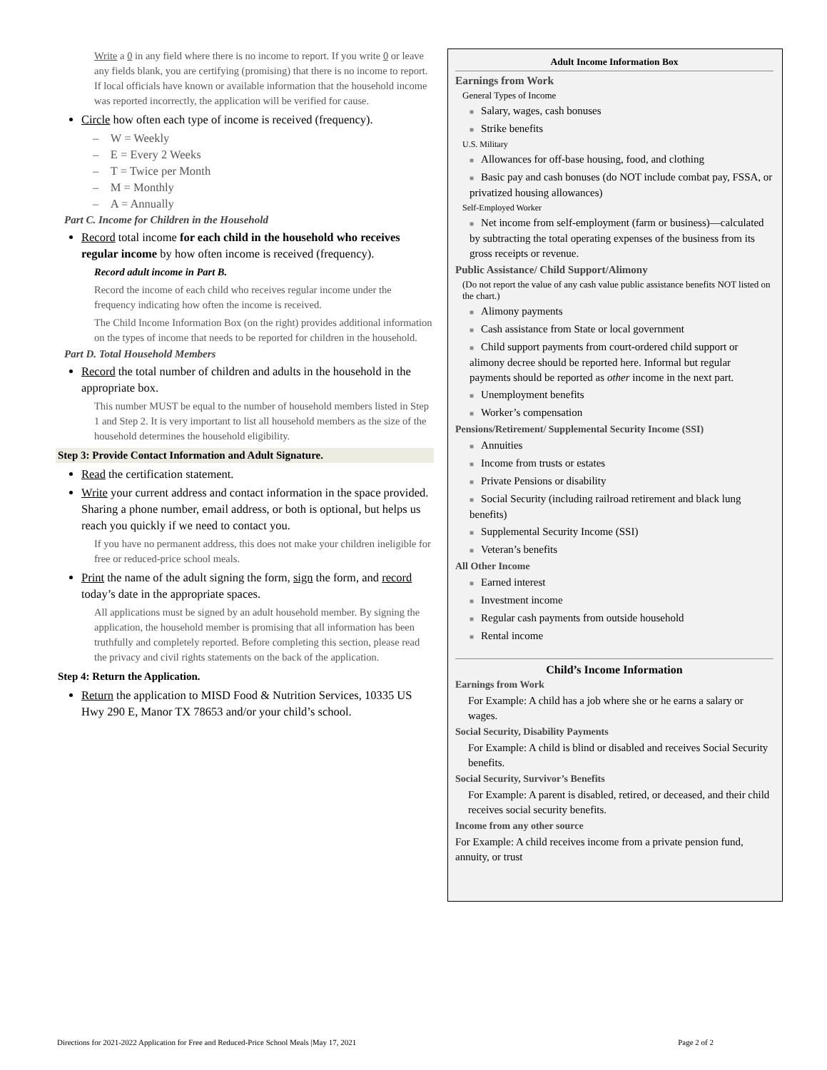Write a 0 in any field where there is no income to report. If you write 0 or leave any fields blank, you are certifying (promising) that there is no income to report. If local officials have known or available information that the household income was reported incorrectly, the application will be verified for cause.
Circle how often each type of income is received (frequency).
– W = Weekly
– E = Every 2 Weeks
– T = Twice per Month
– M = Monthly
– A = Annually
Part C. Income for Children in the Household
Record total income for each child in the household who receives regular income by how often income is received (frequency).
Record adult income in Part B.
Record the income of each child who receives regular income under the frequency indicating how often the income is received.
The Child Income Information Box (on the right) provides additional information on the types of income that needs to be reported for children in the household.
Part D. Total Household Members
Record the total number of children and adults in the household in the appropriate box.
This number MUST be equal to the number of household members listed in Step 1 and Step 2. It is very important to list all household members as the size of the household determines the household eligibility.
Step 3: Provide Contact Information and Adult Signature.
Read the certification statement.
Write your current address and contact information in the space provided. Sharing a phone number, email address, or both is optional, but helps us reach you quickly if we need to contact you.
If you have no permanent address, this does not make your children ineligible for free or reduced-price school meals.
Print the name of the adult signing the form, sign the form, and record today’s date in the appropriate spaces.
All applications must be signed by an adult household member. By signing the application, the household member is promising that all information has been truthfully and completely reported. Before completing this section, please read the privacy and civil rights statements on the back of the application.
Step 4: Return the Application.
Return the application to MISD Food & Nutrition Services, 10335 US Hwy 290 E, Manor TX 78653 and/or your child’s school.
Adult Income Information Box
Earnings from Work
General Types of Income
■ Salary, wages, cash bonuses
■ Strike benefits
U.S. Military
■ Allowances for off-base housing, food, and clothing
■ Basic pay and cash bonuses (do NOT include combat pay, FSSA, or privatized housing allowances)
Self-Employed Worker
■ Net income from self-employment (farm or business)—calculated by subtracting the total operating expenses of the business from its gross receipts or revenue.
Public Assistance/ Child Support/Alimony
(Do not report the value of any cash value public assistance benefits NOT listed on the chart.)
■ Alimony payments
■ Cash assistance from State or local government
■ Child support payments from court-ordered child support or alimony decree should be reported here. Informal but regular payments should be reported as other income in the next part.
■ Unemployment benefits
■ Worker’s compensation
Pensions/Retirement/ Supplemental Security Income (SSI)
■ Annuities
■ Income from trusts or estates
■ Private Pensions or disability
■ Social Security (including railroad retirement and black lung benefits)
■ Supplemental Security Income (SSI)
■ Veteran’s benefits
All Other Income
■ Earned interest
■ Investment income
■ Regular cash payments from outside household
■ Rental income
Child’s Income Information
Earnings from Work
For Example: A child has a job where she or he earns a salary or wages.
Social Security, Disability Payments
For Example: A child is blind or disabled and receives Social Security benefits.
Social Security, Survivor’s Benefits
For Example: A parent is disabled, retired, or deceased, and their child receives social security benefits.
Income from any other source
For Example: A child receives income from a private pension fund, annuity, or trust
Directions for 2021-2022 Application for Free and Reduced-Price School Meals |May 17, 2021 Page 2 of 2